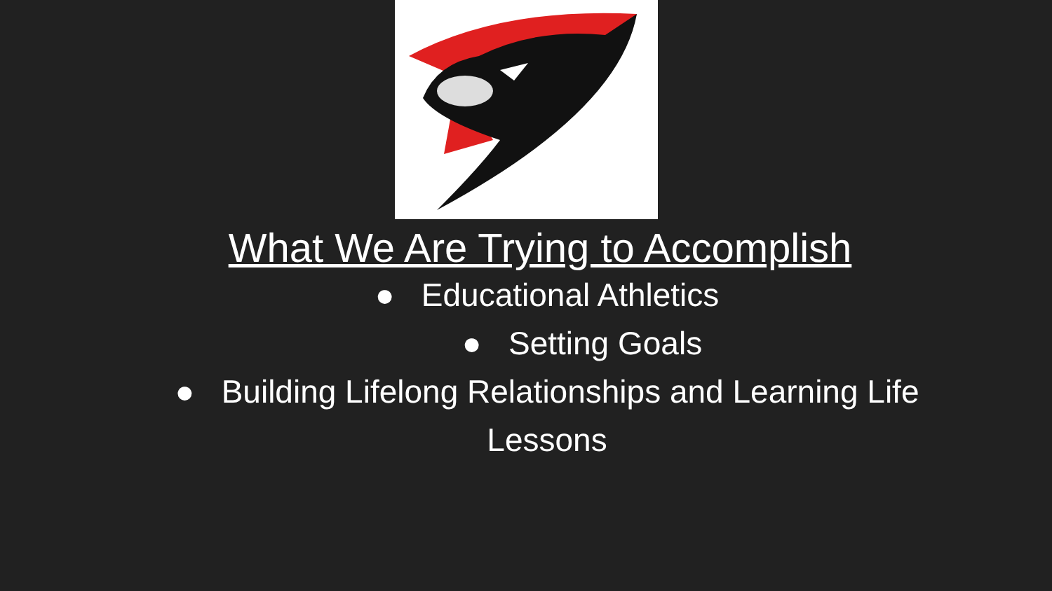What We Are Trying to Accomplish
● Educational Athletics
● Setting Goals
● Building Lifelong Relationships and Learning Life Lessons